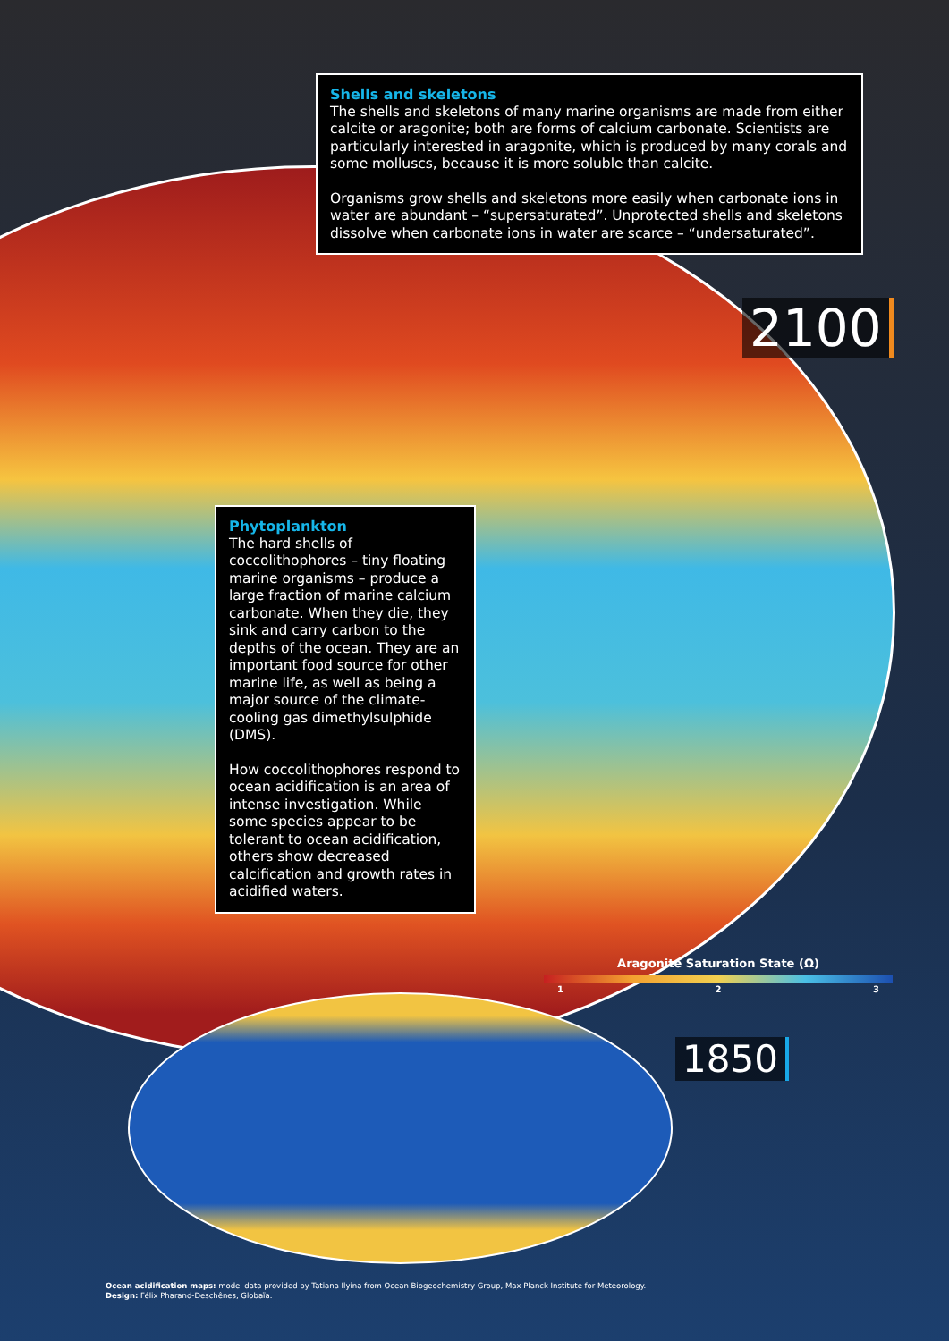Shells and skeletons
The shells and skeletons of many marine organisms are made from either calcite or aragonite; both are forms of calcium carbonate. Scientists are particularly interested in aragonite, which is produced by many corals and some molluscs, because it is more soluble than calcite.
Organisms grow shells and skeletons more easily when carbonate ions in water are abundant – “supersaturated”. Unprotected shells and skeletons dissolve when carbonate ions in water are scarce – “undersaturated”.
2100
Phytoplankton
The hard shells of coccolithophores – tiny floating marine organisms – produce a large fraction of marine calcium carbonate. When they die, they sink and carry carbon to the depths of the ocean. They are an important food source for other marine life, as well as being a major source of the climate-cooling gas dimethylsulphide (DMS).
How coccolithophores respond to ocean acidification is an area of intense investigation. While some species appear to be tolerant to ocean acidification, others show decreased calcification and growth rates in acidified waters.
Aragonite Saturation State (Ω)
1 2 3
1850
Ocean acidification maps: model data provided by Tatiana Ilyina from Ocean Biogeochemistry Group, Max Planck Institute for Meteorology.
Design: Félix Pharand-Deschênes, Globaïa.